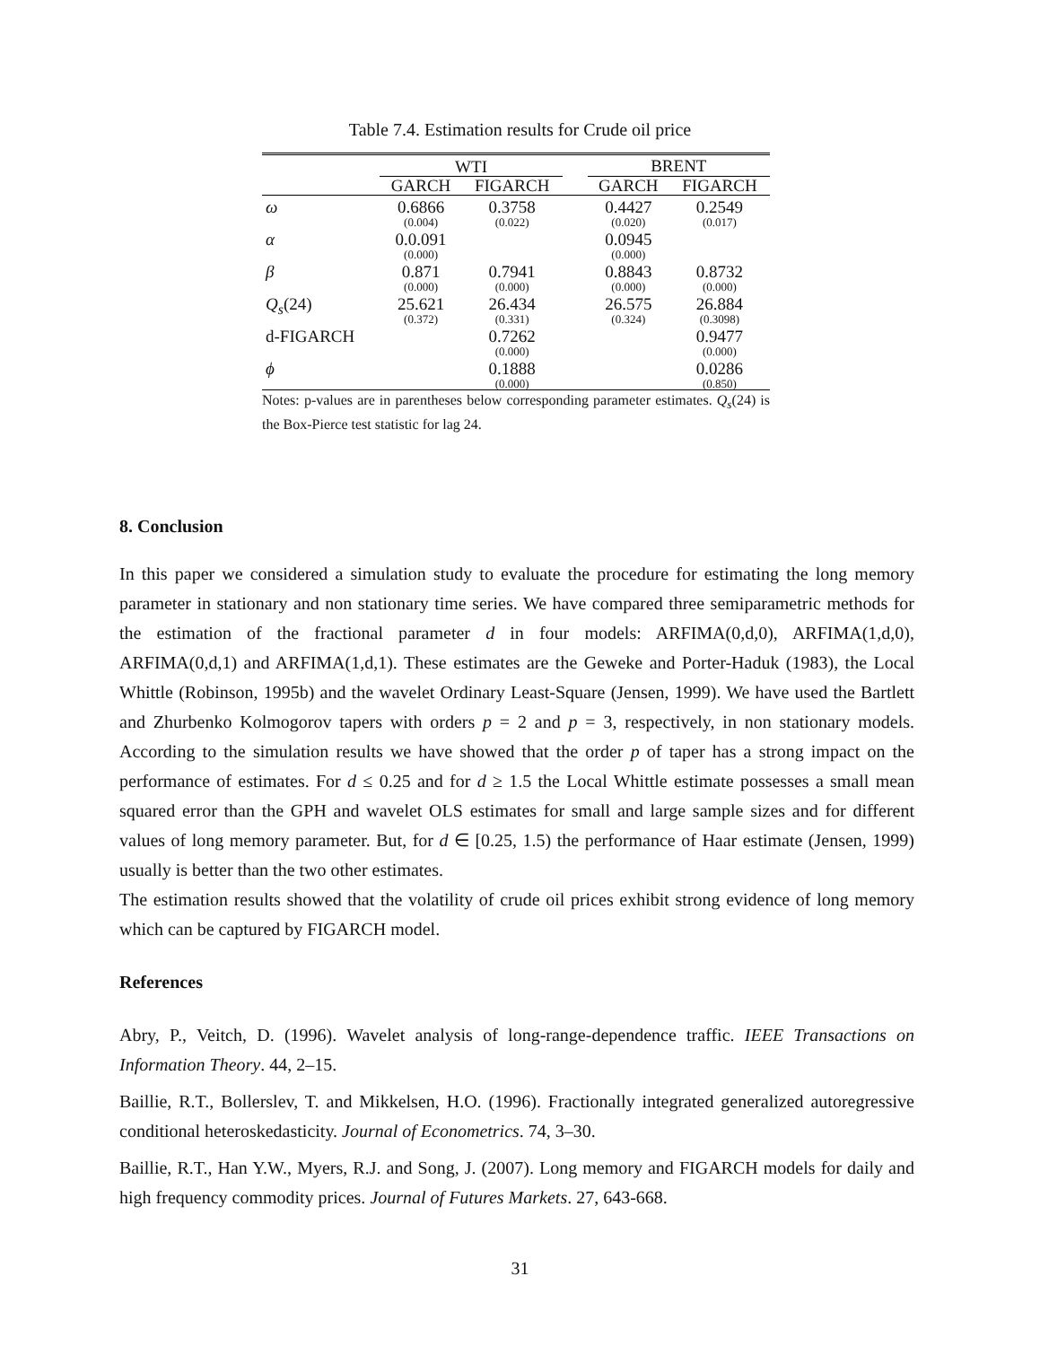Table 7.4. Estimation results for Crude oil price
| | WTI | | | BRENT | |
| --- | --- | --- | --- | --- | --- |
| | GARCH | FIGARCH | | GARCH | FIGARCH |
| ω | 0.6866 (0.004) | 0.3758 (0.022) | | 0.4427 (0.020) | 0.2549 (0.017) |
| α | 0.0.091 (0.000) | | | 0.0945 (0.000) | |
| β | 0.871 (0.000) | 0.7941 (0.000) | | 0.8843 (0.000) | 0.8732 (0.000) |
| Q<sub>s</sub> (24) | 25.621 (0.372) | 26.434 (0.331) | | 26.575 (0.324) | 26.884 (0.3098) |
| d-FIGARCH | | 0.7262 (0.000) | | | 0.9477 (0.000) |
| ϕ | | 0.1888 (0.000) | | | 0.0286 (0.850) |
Notes: p-values are in parentheses below corresponding parameter estimates. Q<sub>s</sub>(24) is the Box-Pierce test statistic for lag 24.
8. Conclusion
In this paper we considered a simulation study to evaluate the procedure for estimating the long memory parameter in stationary and non stationary time series. We have compared three semiparametric methods for the estimation of the fractional parameter d in four models: ARFIMA(0,d,0), ARFIMA(1,d,0), ARFIMA(0,d,1) and ARFIMA(1,d,1). These estimates are the Geweke and Porter-Haduk (1983), the Local Whittle (Robinson, 1995b) and the wavelet Ordinary Least-Square (Jensen, 1999). We have used the Bartlett and Zhurbenko Kolmogorov tapers with orders p = 2 and p = 3, respectively, in non stationary models. According to the simulation results we have showed that the order p of taper has a strong impact on the performance of estimates. For d ≤ 0.25 and for d ≥ 1.5 the Local Whittle estimate possesses a small mean squared error than the GPH and wavelet OLS estimates for small and large sample sizes and for different values of long memory parameter. But, for d ∈ [0.25, 1.5) the performance of Haar estimate (Jensen, 1999) usually is better than the two other estimates.
The estimation results showed that the volatility of crude oil prices exhibit strong evidence of long memory which can be captured by FIGARCH model.
References
Abry, P., Veitch, D. (1996). Wavelet analysis of long-range-dependence traffic. IEEE Transactions on Information Theory. 44, 2–15.
Baillie, R.T., Bollerslev, T. and Mikkelsen, H.O. (1996). Fractionally integrated generalized autoregressive conditional heteroskedasticity. Journal of Econometrics. 74, 3–30.
Baillie, R.T., Han Y.W., Myers, R.J. and Song, J. (2007). Long memory and FIGARCH models for daily and high frequency commodity prices. Journal of Futures Markets. 27, 643-668.
31